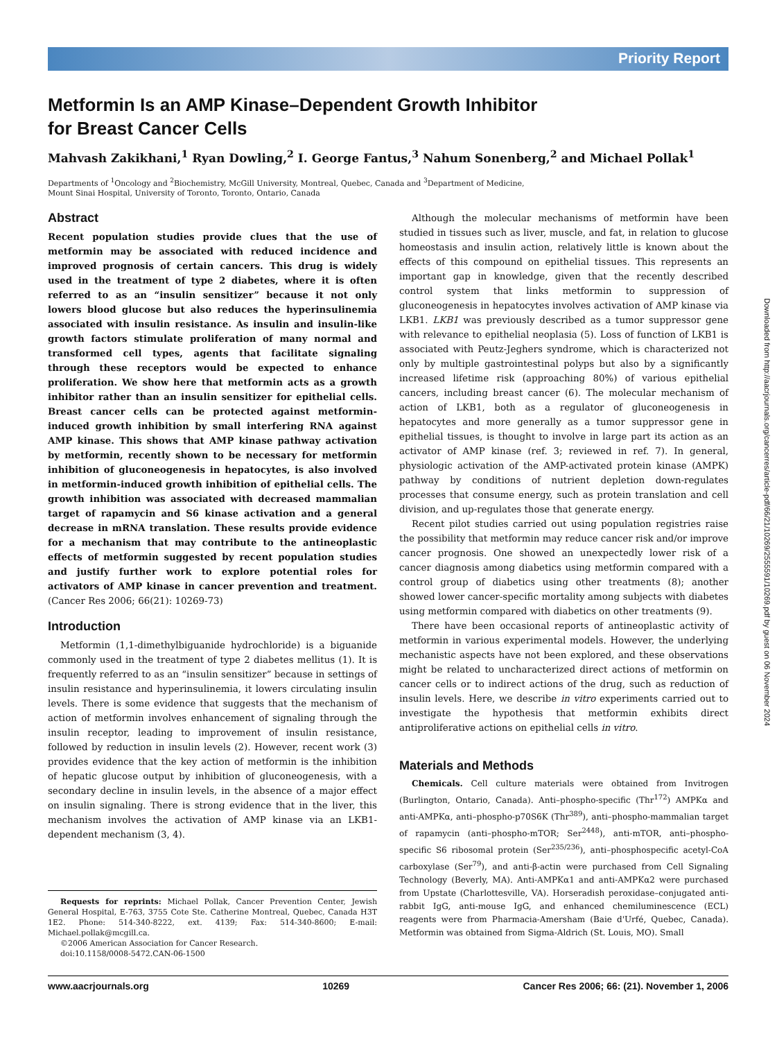Priority Report
Metformin Is an AMP Kinase–Dependent Growth Inhibitor
for Breast Cancer Cells
Mahvash Zakikhani,<sup>1</sup> Ryan Dowling,<sup>2</sup> I. George Fantus,<sup>3</sup> Nahum Sonenberg,<sup>2</sup> and Michael Pollak<sup>1</sup>
Departments of <sup>1</sup>Oncology and <sup>2</sup>Biochemistry, McGill University, Montreal, Quebec, Canada and <sup>3</sup>Department of Medicine,
Mount Sinai Hospital, University of Toronto, Toronto, Ontario, Canada
Abstract
Recent population studies provide clues that the use of metformin may be associated with reduced incidence and improved prognosis of certain cancers. This drug is widely used in the treatment of type 2 diabetes, where it is often referred to as an “insulin sensitizer” because it not only lowers blood glucose but also reduces the hyperinsulinemia associated with insulin resistance. As insulin and insulin-like growth factors stimulate proliferation of many normal and transformed cell types, agents that facilitate signaling through these receptors would be expected to enhance proliferation. We show here that metformin acts as a growth inhibitor rather than an insulin sensitizer for epithelial cells. Breast cancer cells can be protected against metformin-induced growth inhibition by small interfering RNA against AMP kinase. This shows that AMP kinase pathway activation by metformin, recently shown to be necessary for metformin inhibition of gluconeogenesis in hepatocytes, is also involved in metformin-induced growth inhibition of epithelial cells. The growth inhibition was associated with decreased mammalian target of rapamycin and S6 kinase activation and a general decrease in mRNA translation. These results provide evidence for a mechanism that may contribute to the antineoplastic effects of metformin suggested by recent population studies and justify further work to explore potential roles for activators of AMP kinase in cancer prevention and treatment. (Cancer Res 2006; 66(21): 10269-73)
Introduction
Metformin (1,1-dimethylbiguanide hydrochloride) is a biguanide commonly used in the treatment of type 2 diabetes mellitus (1). It is frequently referred to as an “insulin sensitizer” because in settings of insulin resistance and hyperinsulinemia, it lowers circulating insulin levels. There is some evidence that suggests that the mechanism of action of metformin involves enhancement of signaling through the insulin receptor, leading to improvement of insulin resistance, followed by reduction in insulin levels (2). However, recent work (3) provides evidence that the key action of metformin is the inhibition of hepatic glucose output by inhibition of gluconeogenesis, with a secondary decline in insulin levels, in the absence of a major effect on insulin signaling. There is strong evidence that in the liver, this mechanism involves the activation of AMP kinase via an LKB1-dependent mechanism (3, 4).
Requests for reprints: Michael Pollak, Cancer Prevention Center, Jewish General Hospital, E-763, 3755 Cote Ste. Catherine Montreal, Quebec, Canada H3T 1E2. Phone: 514-340-8222, ext. 4139; Fax: 514-340-8600; E-mail: Michael.pollak@mcgill.ca.
©2006 American Association for Cancer Research.
doi:10.1158/0008-5472.CAN-06-1500
Although the molecular mechanisms of metformin have been studied in tissues such as liver, muscle, and fat, in relation to glucose homeostasis and insulin action, relatively little is known about the effects of this compound on epithelial tissues. This represents an important gap in knowledge, given that the recently described control system that links metformin to suppression of gluconeogenesis in hepatocytes involves activation of AMP kinase via LKB1. LKB1 was previously described as a tumor suppressor gene with relevance to epithelial neoplasia (5). Loss of function of LKB1 is associated with Peutz-Jeghers syndrome, which is characterized not only by multiple gastrointestinal polyps but also by a significantly increased lifetime risk (approaching 80%) of various epithelial cancers, including breast cancer (6). The molecular mechanism of action of LKB1, both as a regulator of gluconeogenesis in hepatocytes and more generally as a tumor suppressor gene in epithelial tissues, is thought to involve in large part its action as an activator of AMP kinase (ref. 3; reviewed in ref. 7). In general, physiologic activation of the AMP-activated protein kinase (AMPK) pathway by conditions of nutrient depletion down-regulates processes that consume energy, such as protein translation and cell division, and up-regulates those that generate energy.
Recent pilot studies carried out using population registries raise the possibility that metformin may reduce cancer risk and/or improve cancer prognosis. One showed an unexpectedly lower risk of a cancer diagnosis among diabetics using metformin compared with a control group of diabetics using other treatments (8); another showed lower cancer-specific mortality among subjects with diabetes using metformin compared with diabetics on other treatments (9).
There have been occasional reports of antineoplastic activity of metformin in various experimental models. However, the underlying mechanistic aspects have not been explored, and these observations might be related to uncharacterized direct actions of metformin on cancer cells or to indirect actions of the drug, such as reduction of insulin levels. Here, we describe in vitro experiments carried out to investigate the hypothesis that metformin exhibits direct antiproliferative actions on epithelial cells in vitro.
Materials and Methods
Chemicals. Cell culture materials were obtained from Invitrogen (Burlington, Ontario, Canada). Anti–phospho-specific (Thr<sup>172</sup>) AMPKα and anti-AMPKα, anti–phospho-p70S6K (Thr<sup>389</sup>), anti–phospho-mammalian target of rapamycin (anti–phospho-mTOR; Ser<sup>2448</sup>), anti-mTOR, anti–phospho-specific S6 ribosomal protein (Ser<sup>235/236</sup>), anti–phosphospecific acetyl-CoA carboxylase (Ser<sup>79</sup>), and anti-β-actin were purchased from Cell Signaling Technology (Beverly, MA). Anti-AMPKα1 and anti-AMPKα2 were purchased from Upstate (Charlottesville, VA). Horseradish peroxidase–conjugated anti-rabbit IgG, anti-mouse IgG, and enhanced chemiluminescence (ECL) reagents were from Pharmacia-Amersham (Baie d'Urfé, Quebec, Canada). Metformin was obtained from Sigma-Aldrich (St. Louis, MO). Small
www.aacrjournals.org 10269 Cancer Res 2006; 66: (21). November 1, 2006
Downloaded from http://aacrjournals.org/cancerres/article-pdf/66/21/10269/2555591/10269.pdf by guest on 06 November 2024